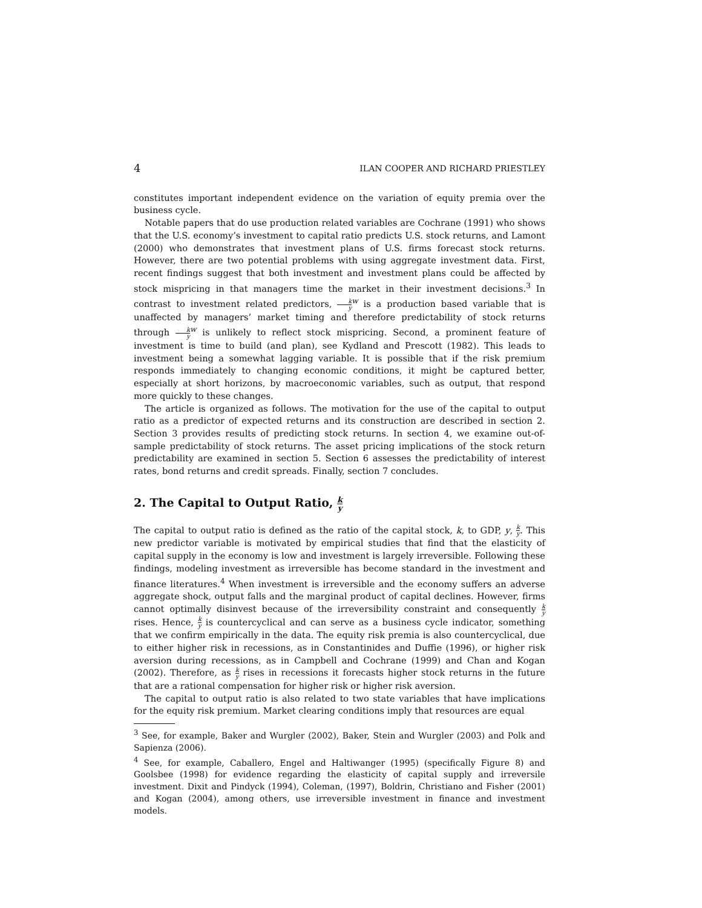4 ILAN COOPER AND RICHARD PRIESTLEY
constitutes important independent evidence on the variation of equity premia over the business cycle.
Notable papers that do use production related variables are Cochrane (1991) who shows that the U.S. economy’s investment to capital ratio predicts U.S. stock returns, and Lamont (2000) who demonstrates that investment plans of U.S. firms forecast stock returns. However, there are two potential problems with using aggregate investment data. First, recent findings suggest that both investment and investment plans could be affected by stock mispricing in that managers time the market in their investment decisions.<sup>3</sup> In contrast to investment related predictors, k y<sup>w</sup> is a production based variable that is unaffected by managers’ market timing and therefore predictability of stock returns through k y<sup>w</sup> is unlikely to reflect stock mispricing. Second, a prominent feature of investment is time to build (and plan), see Kydland and Prescott (1982). This leads to investment being a somewhat lagging variable. It is possible that if the risk premium responds immediately to changing economic conditions, it might be captured better, especially at short horizons, by macroeconomic variables, such as output, that respond more quickly to these changes.
The article is organized as follows. The motivation for the use of the capital to output ratio as a predictor of expected returns and its construction are described in section 2. Section 3 provides results of predicting stock returns. In section 4, we examine out-of-sample predictability of stock returns. The asset pricing implications of the stock return predictability are examined in section 5. Section 6 assesses the predictability of interest rates, bond returns and credit spreads. Finally, section 7 concludes.
2. The Capital to Output Ratio, k y
The capital to output ratio is defined as the ratio of the capital stock, k, to GDP, y, k y. This new predictor variable is motivated by empirical studies that find that the elasticity of capital supply in the economy is low and investment is largely irreversible. Following these findings, modeling investment as irreversible has become standard in the investment and finance literatures.<sup>4</sup> When investment is irreversible and the economy suffers an adverse aggregate shock, output falls and the marginal product of capital declines. However, firms cannot optimally disinvest because of the irreversibility constraint and consequently k y rises. Hence, k y is countercyclical and can serve as a business cycle indicator, something that we confirm empirically in the data. The equity risk premia is also countercyclical, due to either higher risk in recessions, as in Constantinides and Duffie (1996), or higher risk aversion during recessions, as in Campbell and Cochrane (1999) and Chan and Kogan (2002). Therefore, as k y rises in recessions it forecasts higher stock returns in the future that are a rational compensation for higher risk or higher risk aversion.
The capital to output ratio is also related to two state variables that have implications for the equity risk premium. Market clearing conditions imply that resources are equal
<sup>3</sup> See, for example, Baker and Wurgler (2002), Baker, Stein and Wurgler (2003) and Polk and Sapienza (2006).
<sup>4</sup> See, for example, Caballero, Engel and Haltiwanger (1995) (specifically Figure 8) and Goolsbee (1998) for evidence regarding the elasticity of capital supply and irreversile investment. Dixit and Pindyck (1994), Coleman, (1997), Boldrin, Christiano and Fisher (2001) and Kogan (2004), among others, use irreversible investment in finance and investment models.